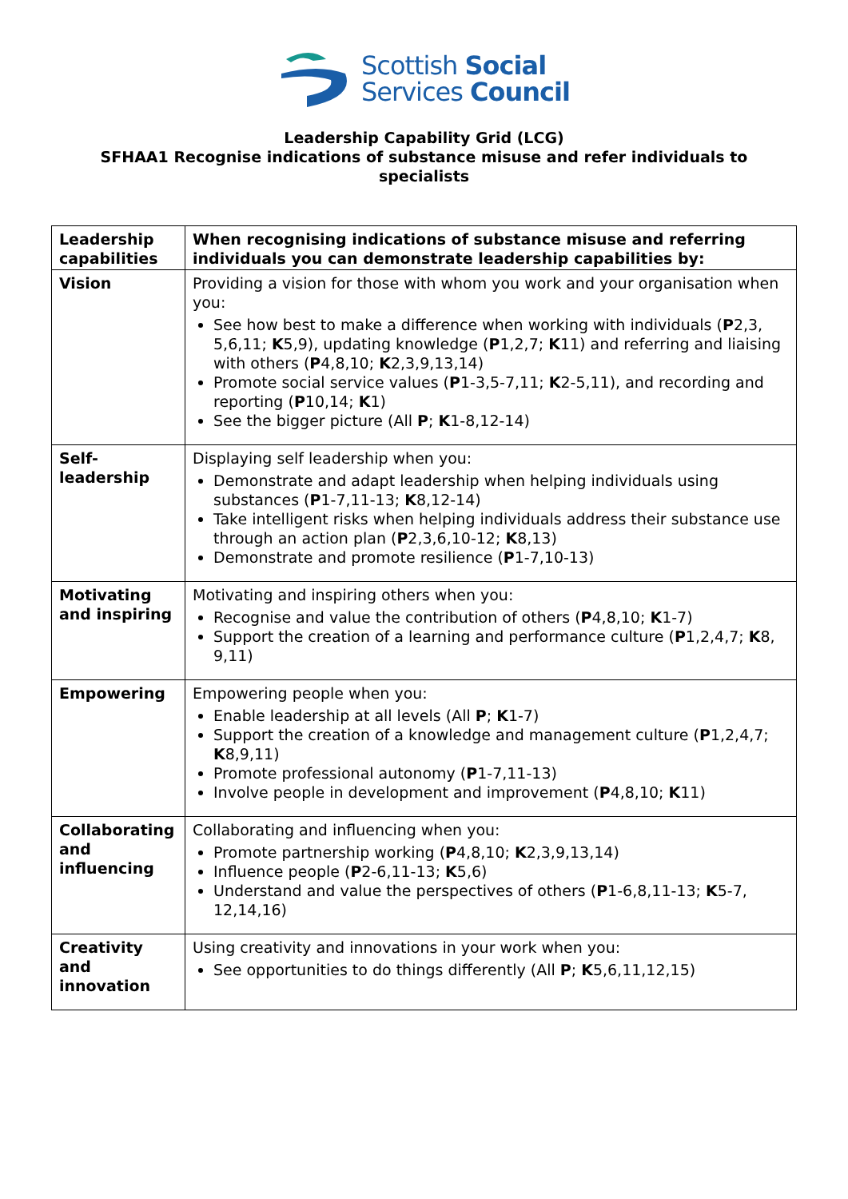Scottish Social
Services Council
Leadership Capability Grid (LCG)
SFHAA1 Recognise indications of substance misuse and refer individuals to specialists
| Leadership capabilities | When recognising indications of substance misuse and referring individuals you can demonstrate leadership capabilities by: |
| Vision | Providing a vision for those with whom you work and your organisation when you: See how best to make a difference when working with individuals ( P 2,3, 5,6,11; K 5,9), updating knowledge ( P 1,2,7; K 11) and referring and liaising with others ( P 4,8,10; K 2,3,9,13,14) Promote social service values ( P 1-3,5-7,11; K 2-5,11), and recording and reporting ( P 10,14; K 1) See the bigger picture (All P ; K 1-8,12-14) |
| Self-leadership | Displaying self leadership when you: Demonstrate and adapt leadership when helping individuals using substances ( P 1-7,11-13; K 8,12-14) Take intelligent risks when helping individuals address their substance use through an action plan ( P 2,3,6,10-12; K 8,13) Demonstrate and promote resilience ( P 1-7,10-13) |
| Motivating and inspiring | Motivating and inspiring others when you: Recognise and value the contribution of others ( P 4,8,10; K 1-7) Support the creation of a learning and performance culture ( P 1,2,4,7; K 8, 9,11) |
| Empowering | Empowering people when you: Enable leadership at all levels (All P ; K 1-7) Support the creation of a knowledge and management culture ( P 1,2,4,7; K 8,9,11) Promote professional autonomy ( P 1-7,11-13) Involve people in development and improvement ( P 4,8,10; K 11) |
| Collaborating and influencing | Collaborating and influencing when you: Promote partnership working ( P 4,8,10; K 2,3,9,13,14) Influence people ( P 2-6,11-13; K 5,6) Understand and value the perspectives of others ( P 1-6,8,11-13; K 5-7, 12,14,16) |
| Creativity and innovation | Using creativity and innovations in your work when you: See opportunities to do things differently (All P ; K 5,6,11,12,15) |